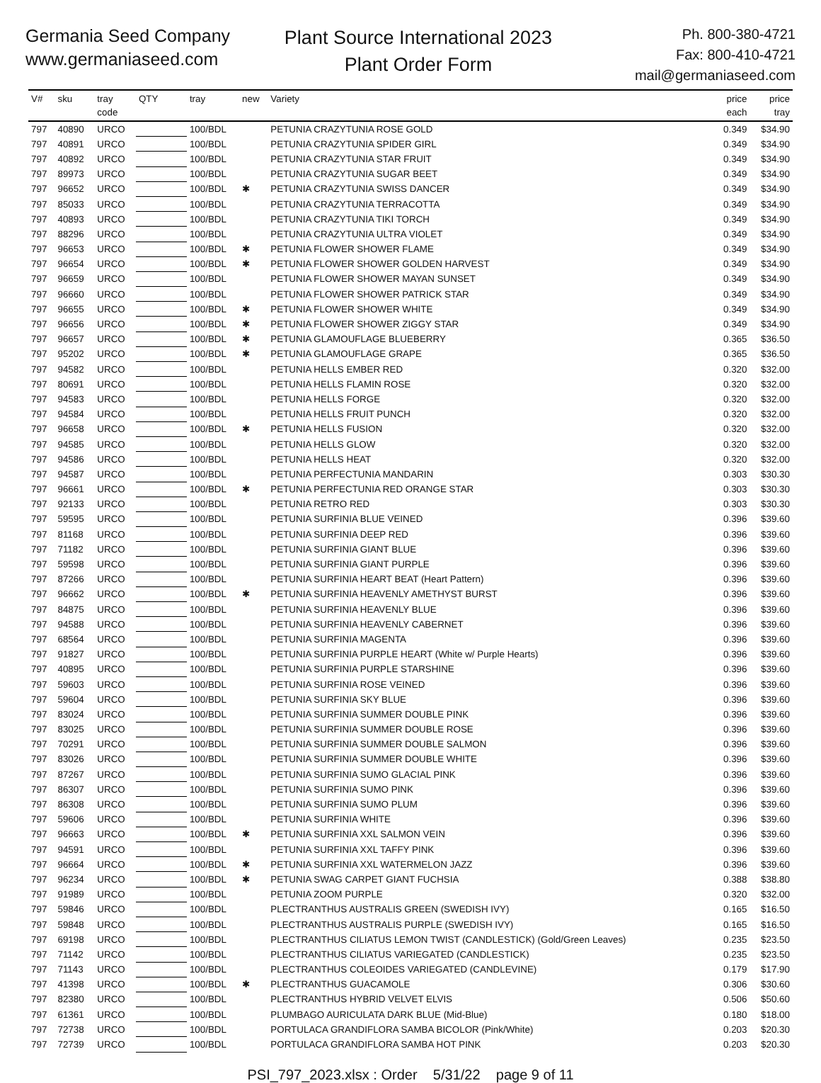Germania Seed Company
www.germaniaseed.com
Plant Source International 2023
Plant Order Form
Ph. 800-380-4721
Fax: 800-410-4721
mail@germaniaseed.com
| V# | sku | tray code | QTY | tray | new | Variety | price each | price tray |
| --- | --- | --- | --- | --- | --- | --- | --- | --- |
| 797 | 40890 | URCO | | 100/BDL | | PETUNIA CRAZYTUNIA ROSE GOLD | 0.349 | $34.90 |
| 797 | 40891 | URCO | | 100/BDL | | PETUNIA CRAZYTUNIA SPIDER GIRL | 0.349 | $34.90 |
| 797 | 40892 | URCO | | 100/BDL | | PETUNIA CRAZYTUNIA STAR FRUIT | 0.349 | $34.90 |
| 797 | 89973 | URCO | | 100/BDL | | PETUNIA CRAZYTUNIA SUGAR BEET | 0.349 | $34.90 |
| 797 | 96652 | URCO | | 100/BDL | ✱ | PETUNIA CRAZYTUNIA SWISS DANCER | 0.349 | $34.90 |
| 797 | 85033 | URCO | | 100/BDL | | PETUNIA CRAZYTUNIA TERRACOTTA | 0.349 | $34.90 |
| 797 | 40893 | URCO | | 100/BDL | | PETUNIA CRAZYTUNIA TIKI TORCH | 0.349 | $34.90 |
| 797 | 88296 | URCO | | 100/BDL | | PETUNIA CRAZYTUNIA ULTRA VIOLET | 0.349 | $34.90 |
| 797 | 96653 | URCO | | 100/BDL | ✱ | PETUNIA FLOWER SHOWER FLAME | 0.349 | $34.90 |
| 797 | 96654 | URCO | | 100/BDL | ✱ | PETUNIA FLOWER SHOWER GOLDEN HARVEST | 0.349 | $34.90 |
| 797 | 96659 | URCO | | 100/BDL | | PETUNIA FLOWER SHOWER MAYAN SUNSET | 0.349 | $34.90 |
| 797 | 96660 | URCO | | 100/BDL | | PETUNIA FLOWER SHOWER PATRICK STAR | 0.349 | $34.90 |
| 797 | 96655 | URCO | | 100/BDL | ✱ | PETUNIA FLOWER SHOWER WHITE | 0.349 | $34.90 |
| 797 | 96656 | URCO | | 100/BDL | ✱ | PETUNIA FLOWER SHOWER ZIGGY STAR | 0.349 | $34.90 |
| 797 | 96657 | URCO | | 100/BDL | ✱ | PETUNIA GLAMOUFLAGE BLUEBERRY | 0.365 | $36.50 |
| 797 | 95202 | URCO | | 100/BDL | ✱ | PETUNIA GLAMOUFLAGE GRAPE | 0.365 | $36.50 |
| 797 | 94582 | URCO | | 100/BDL | | PETUNIA HELLS EMBER RED | 0.320 | $32.00 |
| 797 | 80691 | URCO | | 100/BDL | | PETUNIA HELLS FLAMIN ROSE | 0.320 | $32.00 |
| 797 | 94583 | URCO | | 100/BDL | | PETUNIA HELLS FORGE | 0.320 | $32.00 |
| 797 | 94584 | URCO | | 100/BDL | | PETUNIA HELLS FRUIT PUNCH | 0.320 | $32.00 |
| 797 | 96658 | URCO | | 100/BDL | ✱ | PETUNIA HELLS FUSION | 0.320 | $32.00 |
| 797 | 94585 | URCO | | 100/BDL | | PETUNIA HELLS GLOW | 0.320 | $32.00 |
| 797 | 94586 | URCO | | 100/BDL | | PETUNIA HELLS HEAT | 0.320 | $32.00 |
| 797 | 94587 | URCO | | 100/BDL | | PETUNIA PERFECTUNIA MANDARIN | 0.303 | $30.30 |
| 797 | 96661 | URCO | | 100/BDL | ✱ | PETUNIA PERFECTUNIA RED ORANGE STAR | 0.303 | $30.30 |
| 797 | 92133 | URCO | | 100/BDL | | PETUNIA RETRO RED | 0.303 | $30.30 |
| 797 | 59595 | URCO | | 100/BDL | | PETUNIA SURFINIA BLUE VEINED | 0.396 | $39.60 |
| 797 | 81168 | URCO | | 100/BDL | | PETUNIA SURFINIA DEEP RED | 0.396 | $39.60 |
| 797 | 71182 | URCO | | 100/BDL | | PETUNIA SURFINIA GIANT BLUE | 0.396 | $39.60 |
| 797 | 59598 | URCO | | 100/BDL | | PETUNIA SURFINIA GIANT PURPLE | 0.396 | $39.60 |
| 797 | 87266 | URCO | | 100/BDL | | PETUNIA SURFINIA HEART BEAT (Heart Pattern) | 0.396 | $39.60 |
| 797 | 96662 | URCO | | 100/BDL | ✱ | PETUNIA SURFINIA HEAVENLY AMETHYST BURST | 0.396 | $39.60 |
| 797 | 84875 | URCO | | 100/BDL | | PETUNIA SURFINIA HEAVENLY BLUE | 0.396 | $39.60 |
| 797 | 94588 | URCO | | 100/BDL | | PETUNIA SURFINIA HEAVENLY CABERNET | 0.396 | $39.60 |
| 797 | 68564 | URCO | | 100/BDL | | PETUNIA SURFINIA MAGENTA | 0.396 | $39.60 |
| 797 | 91827 | URCO | | 100/BDL | | PETUNIA SURFINIA PURPLE HEART (White w/ Purple Hearts) | 0.396 | $39.60 |
| 797 | 40895 | URCO | | 100/BDL | | PETUNIA SURFINIA PURPLE STARSHINE | 0.396 | $39.60 |
| 797 | 59603 | URCO | | 100/BDL | | PETUNIA SURFINIA ROSE VEINED | 0.396 | $39.60 |
| 797 | 59604 | URCO | | 100/BDL | | PETUNIA SURFINIA SKY BLUE | 0.396 | $39.60 |
| 797 | 83024 | URCO | | 100/BDL | | PETUNIA SURFINIA SUMMER DOUBLE PINK | 0.396 | $39.60 |
| 797 | 83025 | URCO | | 100/BDL | | PETUNIA SURFINIA SUMMER DOUBLE ROSE | 0.396 | $39.60 |
| 797 | 70291 | URCO | | 100/BDL | | PETUNIA SURFINIA SUMMER DOUBLE SALMON | 0.396 | $39.60 |
| 797 | 83026 | URCO | | 100/BDL | | PETUNIA SURFINIA SUMMER DOUBLE WHITE | 0.396 | $39.60 |
| 797 | 87267 | URCO | | 100/BDL | | PETUNIA SURFINIA SUMO GLACIAL PINK | 0.396 | $39.60 |
| 797 | 86307 | URCO | | 100/BDL | | PETUNIA SURFINIA SUMO PINK | 0.396 | $39.60 |
| 797 | 86308 | URCO | | 100/BDL | | PETUNIA SURFINIA SUMO PLUM | 0.396 | $39.60 |
| 797 | 59606 | URCO | | 100/BDL | | PETUNIA SURFINIA WHITE | 0.396 | $39.60 |
| 797 | 96663 | URCO | | 100/BDL | ✱ | PETUNIA SURFINIA XXL SALMON VEIN | 0.396 | $39.60 |
| 797 | 94591 | URCO | | 100/BDL | | PETUNIA SURFINIA XXL TAFFY PINK | 0.396 | $39.60 |
| 797 | 96664 | URCO | | 100/BDL | ✱ | PETUNIA SURFINIA XXL WATERMELON JAZZ | 0.396 | $39.60 |
| 797 | 96234 | URCO | | 100/BDL | ✱ | PETUNIA SWAG CARPET GIANT FUCHSIA | 0.388 | $38.80 |
| 797 | 91989 | URCO | | 100/BDL | | PETUNIA ZOOM PURPLE | 0.320 | $32.00 |
| 797 | 59846 | URCO | | 100/BDL | | PLECTRANTHUS AUSTRALIS GREEN (SWEDISH IVY) | 0.165 | $16.50 |
| 797 | 59848 | URCO | | 100/BDL | | PLECTRANTHUS AUSTRALIS PURPLE (SWEDISH IVY) | 0.165 | $16.50 |
| 797 | 69198 | URCO | | 100/BDL | | PLECTRANTHUS CILIATUS LEMON TWIST (CANDLESTICK) (Gold/Green Leaves) | 0.235 | $23.50 |
| 797 | 71142 | URCO | | 100/BDL | | PLECTRANTHUS CILIATUS VARIEGATED (CANDLESTICK) | 0.235 | $23.50 |
| 797 | 71143 | URCO | | 100/BDL | | PLECTRANTHUS COLEOIDES VARIEGATED (CANDLEVINE) | 0.179 | $17.90 |
| 797 | 41398 | URCO | | 100/BDL | ✱ | PLECTRANTHUS GUACAMOLE | 0.306 | $30.60 |
| 797 | 82380 | URCO | | 100/BDL | | PLECTRANTHUS HYBRID VELVET ELVIS | 0.506 | $50.60 |
| 797 | 61361 | URCO | | 100/BDL | | PLUMBAGO AURICULATA DARK BLUE (Mid-Blue) | 0.180 | $18.00 |
| 797 | 72738 | URCO | | 100/BDL | | PORTULACA GRANDIFLORA SAMBA BICOLOR (Pink/White) | 0.203 | $20.30 |
| 797 | 72739 | URCO | | 100/BDL | | PORTULACA GRANDIFLORA SAMBA HOT PINK | 0.203 | $20.30 |
PSI_797_2023.xlsx : Order 5/31/22 page 9 of 11